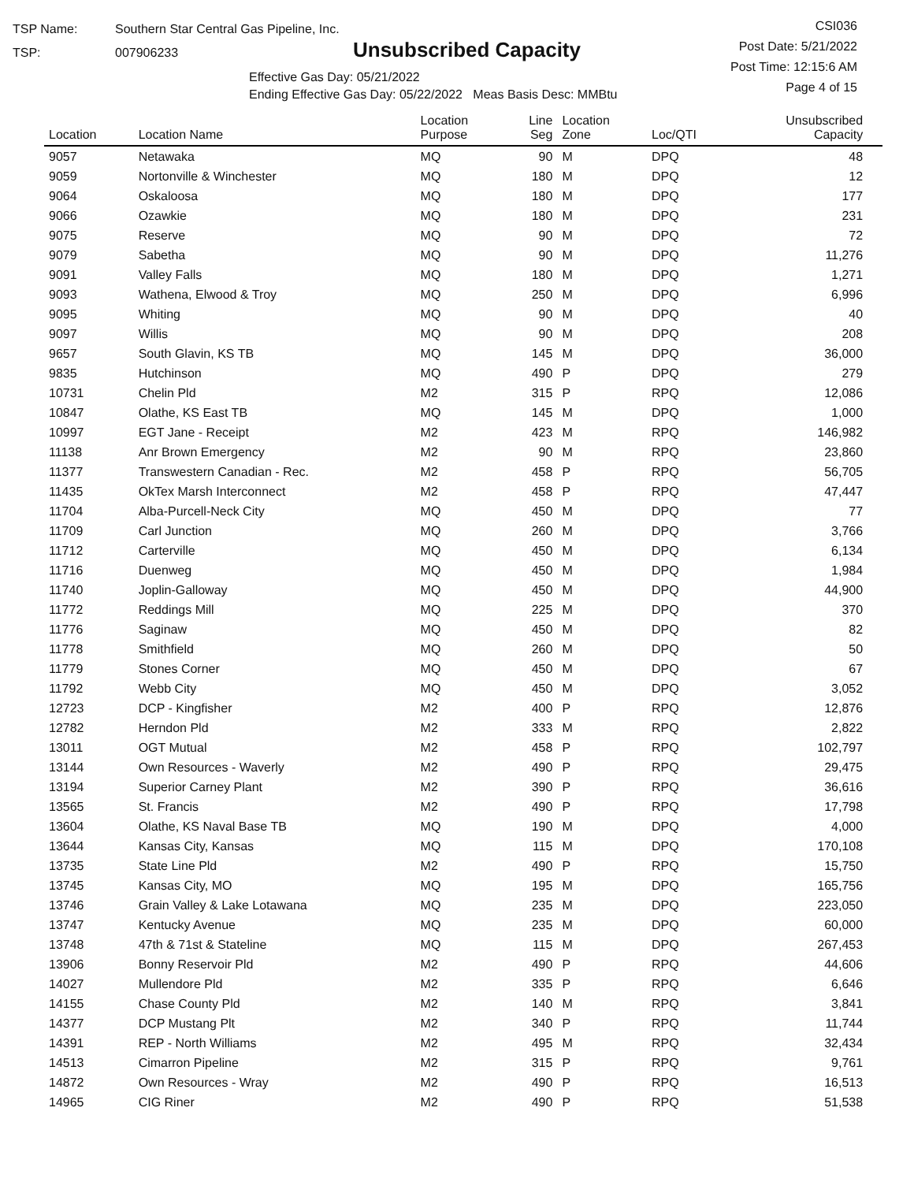TSP Name: Southern Star Central Gas Pipeline, Inc.
TSP: 007906233
Unsubscribed Capacity
Effective Gas Day: 05/21/2022
Ending Effective Gas Day: 05/22/2022 Meas Basis Desc: MMBtu
CSI036
Post Date: 5/21/2022
Post Time: 12:15:6 AM
Page 4 of 15
| Location | Location Name | Location Purpose | Line Seg | Location Zone | Loc/QTI | Unsubscribed Capacity | |
| --- | --- | --- | --- | --- | --- | --- | --- |
| 9057 | Netawaka | MQ | 90 | M | DPQ | 48 | |
| 9059 | Nortonville & Winchester | MQ | 180 | M | DPQ | 12 | |
| 9064 | Oskaloosa | MQ | 180 | M | DPQ | 177 | |
| 9066 | Ozawkie | MQ | 180 | M | DPQ | 231 | |
| 9075 | Reserve | MQ | 90 | M | DPQ | 72 | |
| 9079 | Sabetha | MQ | 90 | M | DPQ | 11,276 | |
| 9091 | Valley Falls | MQ | 180 | M | DPQ | 1,271 | |
| 9093 | Wathena, Elwood & Troy | MQ | 250 | M | DPQ | 6,996 | |
| 9095 | Whiting | MQ | 90 | M | DPQ | 40 | |
| 9097 | Willis | MQ | 90 | M | DPQ | 208 | |
| 9657 | South Glavin, KS TB | MQ | 145 | M | DPQ | 36,000 | |
| 9835 | Hutchinson | MQ | 490 | P | DPQ | 279 | |
| 10731 | Chelin Pld | M2 | 315 | P | RPQ | 12,086 | |
| 10847 | Olathe, KS East TB | MQ | 145 | M | DPQ | 1,000 | |
| 10997 | EGT Jane - Receipt | M2 | 423 | M | RPQ | 146,982 | |
| 11138 | Anr Brown Emergency | M2 | 90 | M | RPQ | 23,860 | |
| 11377 | Transwestern Canadian - Rec. | M2 | 458 | P | RPQ | 56,705 | |
| 11435 | OkTex Marsh Interconnect | M2 | 458 | P | RPQ | 47,447 | |
| 11704 | Alba-Purcell-Neck City | MQ | 450 | M | DPQ | 77 | |
| 11709 | Carl Junction | MQ | 260 | M | DPQ | 3,766 | |
| 11712 | Carterville | MQ | 450 | M | DPQ | 6,134 | |
| 11716 | Duenweg | MQ | 450 | M | DPQ | 1,984 | |
| 11740 | Joplin-Galloway | MQ | 450 | M | DPQ | 44,900 | |
| 11772 | Reddings Mill | MQ | 225 | M | DPQ | 370 | |
| 11776 | Saginaw | MQ | 450 | M | DPQ | 82 | |
| 11778 | Smithfield | MQ | 260 | M | DPQ | 50 | |
| 11779 | Stones Corner | MQ | 450 | M | DPQ | 67 | |
| 11792 | Webb City | MQ | 450 | M | DPQ | 3,052 | |
| 12723 | DCP - Kingfisher | M2 | 400 | P | RPQ | 12,876 | |
| 12782 | Herndon Pld | M2 | 333 | M | RPQ | 2,822 | |
| 13011 | OGT Mutual | M2 | 458 | P | RPQ | 102,797 | |
| 13144 | Own Resources - Waverly | M2 | 490 | P | RPQ | 29,475 | |
| 13194 | Superior Carney Plant | M2 | 390 | P | RPQ | 36,616 | |
| 13565 | St. Francis | M2 | 490 | P | RPQ | 17,798 | |
| 13604 | Olathe, KS Naval Base TB | MQ | 190 | M | DPQ | 4,000 | |
| 13644 | Kansas City, Kansas | MQ | 115 | M | DPQ | 170,108 | |
| 13735 | State Line Pld | M2 | 490 | P | RPQ | 15,750 | |
| 13745 | Kansas City, MO | MQ | 195 | M | DPQ | 165,756 | |
| 13746 | Grain Valley & Lake Lotawana | MQ | 235 | M | DPQ | 223,050 | |
| 13747 | Kentucky Avenue | MQ | 235 | M | DPQ | 60,000 | |
| 13748 | 47th & 71st & Stateline | MQ | 115 | M | DPQ | 267,453 | |
| 13906 | Bonny Reservoir Pld | M2 | 490 | P | RPQ | 44,606 | |
| 14027 | Mullendore Pld | M2 | 335 | P | RPQ | 6,646 | |
| 14155 | Chase County Pld | M2 | 140 | M | RPQ | 3,841 | |
| 14377 | DCP Mustang Plt | M2 | 340 | P | RPQ | 11,744 | |
| 14391 | REP - North Williams | M2 | 495 | M | RPQ | 32,434 | |
| 14513 | Cimarron Pipeline | M2 | 315 | P | RPQ | 9,761 | |
| 14872 | Own Resources - Wray | M2 | 490 | P | RPQ | 16,513 | |
| 14965 | CIG Riner | M2 | 490 | P | RPQ | 51,538 | |